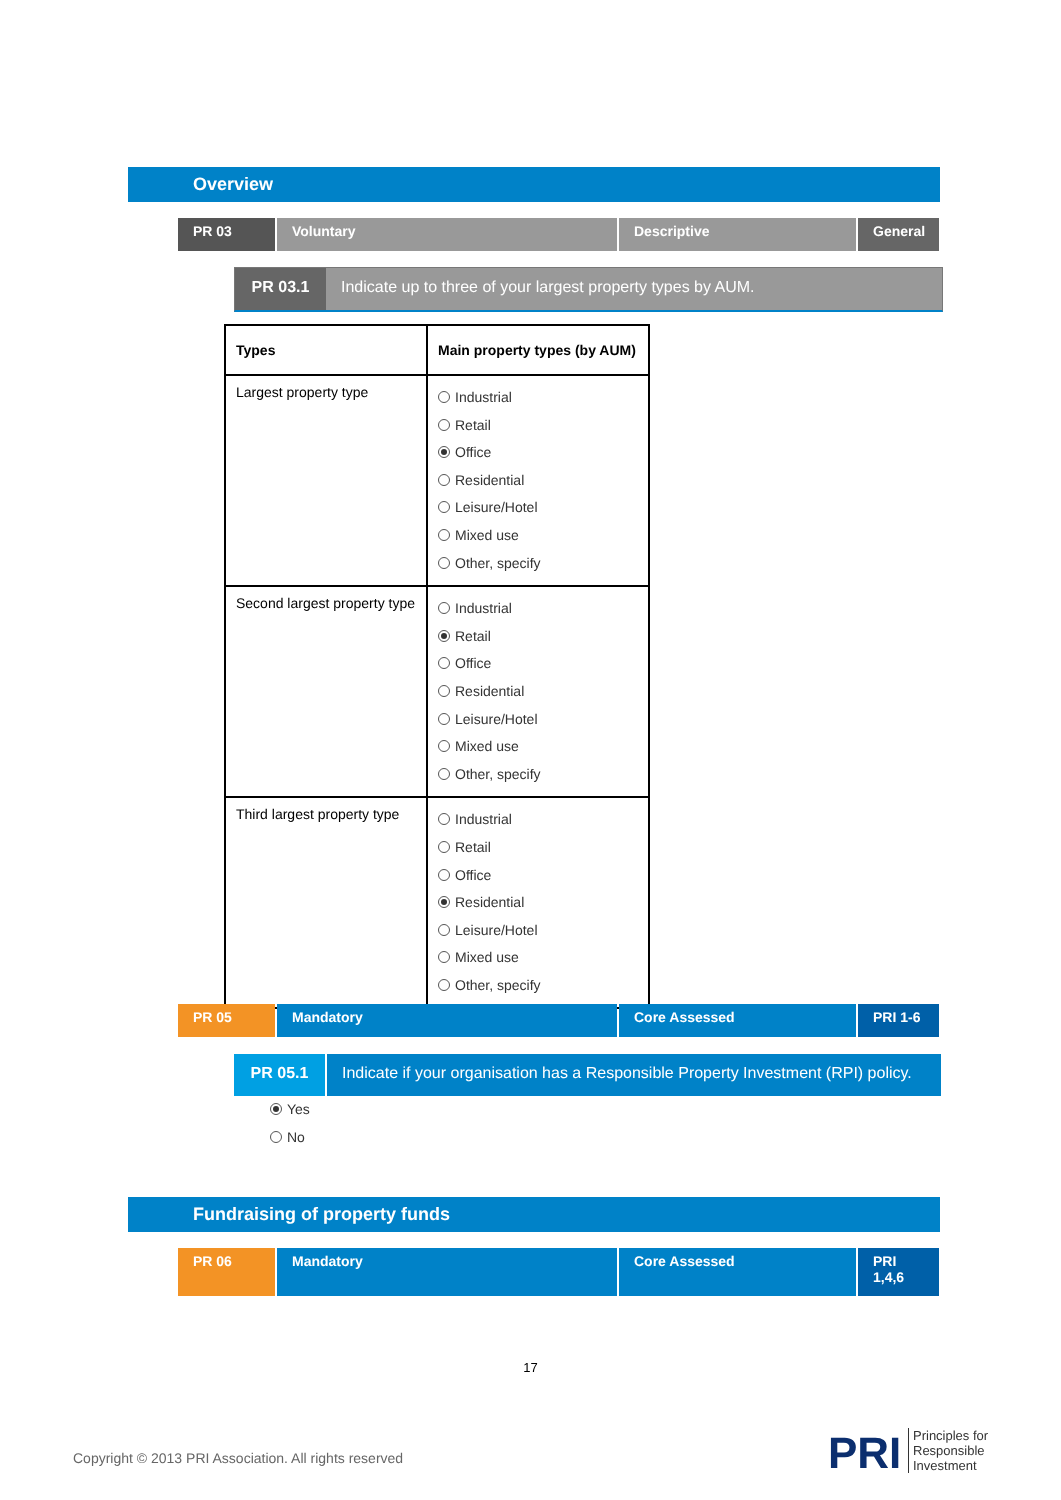Overview
PR 03 Voluntary Descriptive General
PR 03.1 Indicate up to three of your largest property types by AUM.
| Types | Main property types (by AUM) |
| --- | --- |
| Largest property type | Industrial Retail Office Residential Leisure/Hotel Mixed use Other, specify |
| Second largest property type | Industrial Retail Office Residential Leisure/Hotel Mixed use Other, specify |
| Third largest property type | Industrial Retail Office Residential Leisure/Hotel Mixed use Other, specify |
PR 05 Mandatory Core Assessed PRI 1-6
PR 05.1 Indicate if your organisation has a Responsible Property Investment (RPI) policy.
Yes
No
Fundraising of property funds
PR 06 Mandatory Core Assessed PRI
1,4,6
17
Copyright © 2013 PRI Association. All rights reserved
PRI
Principles for
Responsible
Investment